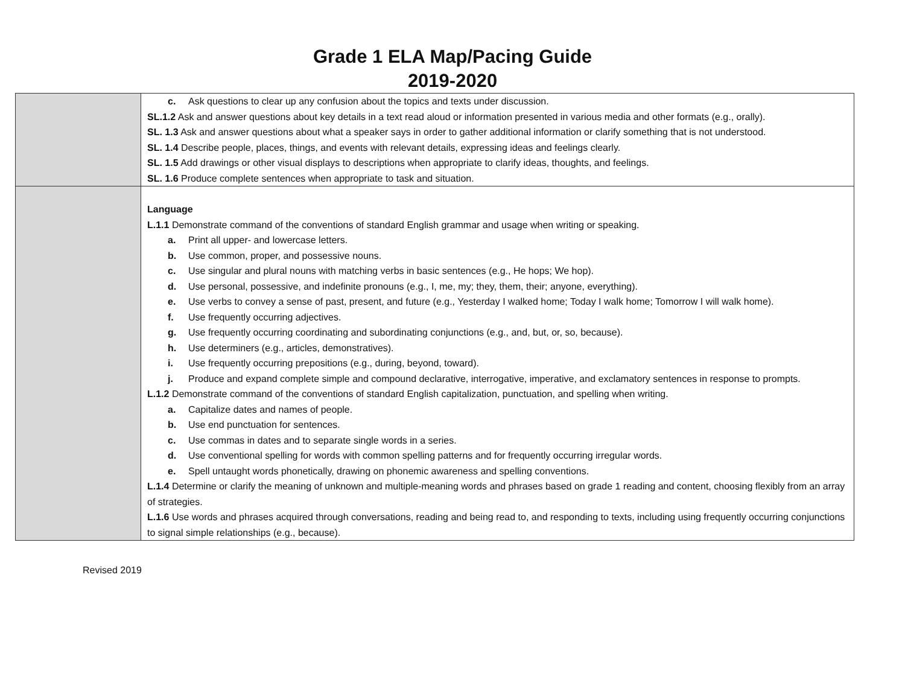Grade 1 ELA Map/Pacing Guide
2019-2020
| | c. Ask questions to clear up any confusion about the topics and texts under discussion. SL.1.2 Ask and answer questions about key details in a text read aloud or information presented in various media and other formats (e.g., orally). SL. 1.3 Ask and answer questions about what a speaker says in order to gather additional information or clarify something that is not understood. SL. 1.4 Describe people, places, things, and events with relevant details, expressing ideas and feelings clearly. SL. 1.5 Add drawings or other visual displays to descriptions when appropriate to clarify ideas, thoughts, and feelings. SL. 1.6 Produce complete sentences when appropriate to task and situation. |
| | Language L.1.1 Demonstrate command of the conventions of standard English grammar and usage when writing or speaking. a. Print all upper- and lowercase letters. b. Use common, proper, and possessive nouns. c. Use singular and plural nouns with matching verbs in basic sentences (e.g., He hops; We hop). d. Use personal, possessive, and indefinite pronouns (e.g., I, me, my; they, them, their; anyone, everything). e. Use verbs to convey a sense of past, present, and future (e.g., Yesterday I walked home; Today I walk home; Tomorrow I will walk home). f. Use frequently occurring adjectives. g. Use frequently occurring coordinating and subordinating conjunctions (e.g., and, but, or, so, because). h. Use determiners (e.g., articles, demonstratives). i. Use frequently occurring prepositions (e.g., during, beyond, toward). j. Produce and expand complete simple and compound declarative, interrogative, imperative, and exclamatory sentences in response to prompts. L.1.2 Demonstrate command of the conventions of standard English capitalization, punctuation, and spelling when writing. a. Capitalize dates and names of people. b. Use end punctuation for sentences. c. Use commas in dates and to separate single words in a series. d. Use conventional spelling for words with common spelling patterns and for frequently occurring irregular words. e. Spell untaught words phonetically, drawing on phonemic awareness and spelling conventions. L.1.4 Determine or clarify the meaning of unknown and multiple-meaning words and phrases based on grade 1 reading and content, choosing flexibly from an array of strategies. L.1.6 Use words and phrases acquired through conversations, reading and being read to, and responding to texts, including using frequently occurring conjunctions to signal simple relationships (e.g., because). |
Revised 2019